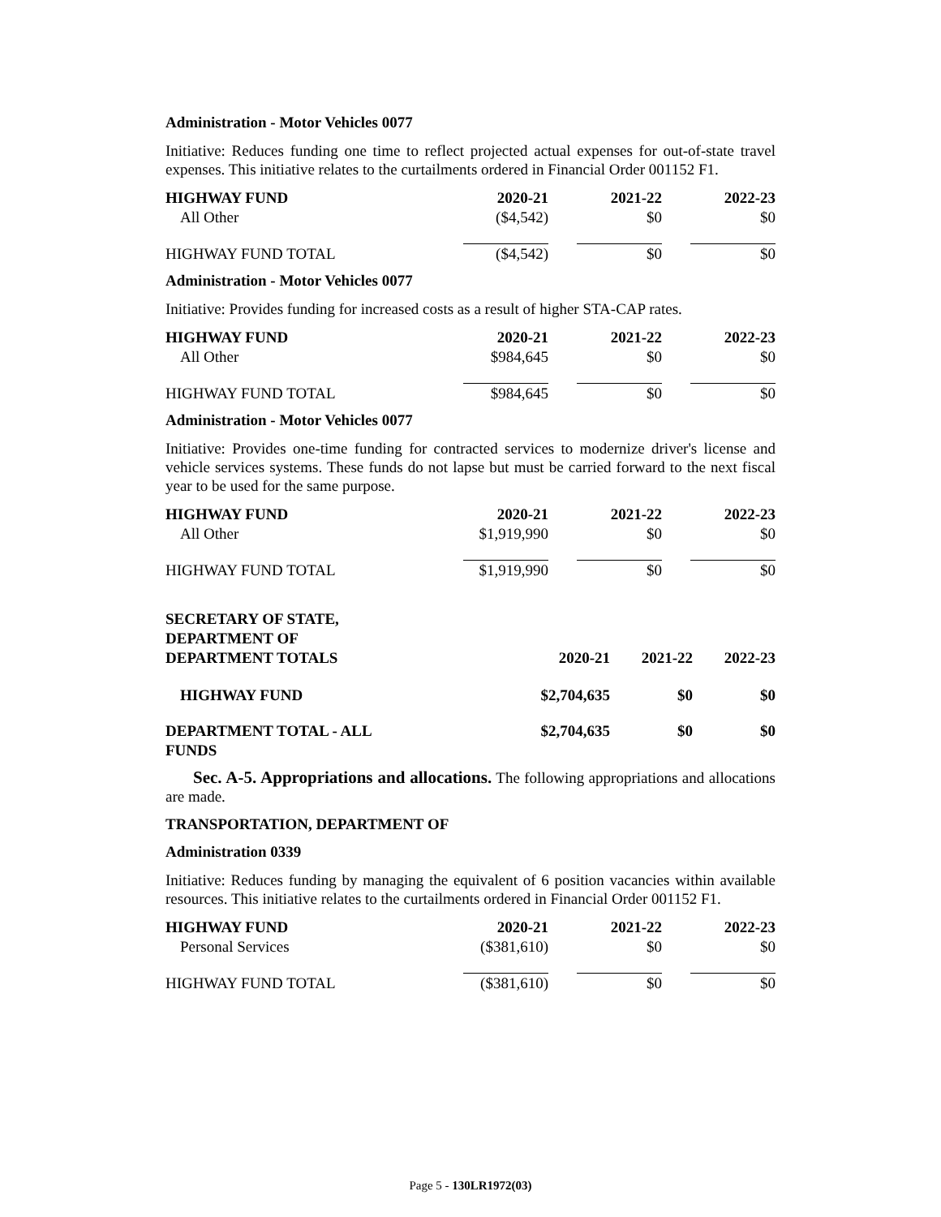Administration - Motor Vehicles 0077
Initiative: Reduces funding one time to reflect projected actual expenses for out-of-state travel expenses. This initiative relates to the curtailments ordered in Financial Order 001152 F1.
| HIGHWAY FUND | 2020-21 | 2021-22 | 2022-23 |
| --- | --- | --- | --- |
| All Other | ($4,542) | $0 | $0 |
| HIGHWAY FUND TOTAL | ($4,542) | $0 | $0 |
Administration - Motor Vehicles 0077
Initiative: Provides funding for increased costs as a result of higher STA-CAP rates.
| HIGHWAY FUND | 2020-21 | 2021-22 | 2022-23 |
| --- | --- | --- | --- |
| All Other | $984,645 | $0 | $0 |
| HIGHWAY FUND TOTAL | $984,645 | $0 | $0 |
Administration - Motor Vehicles 0077
Initiative: Provides one-time funding for contracted services to modernize driver's license and vehicle services systems. These funds do not lapse but must be carried forward to the next fiscal year to be used for the same purpose.
| HIGHWAY FUND | 2020-21 | 2021-22 | 2022-23 |
| --- | --- | --- | --- |
| All Other | $1,919,990 | $0 | $0 |
| HIGHWAY FUND TOTAL | $1,919,990 | $0 | $0 |
| SECRETARY OF STATE, DEPARTMENT OF DEPARTMENT TOTALS | 2020-21 | 2021-22 | 2022-23 |
| --- | --- | --- | --- |
| HIGHWAY FUND | $2,704,635 | $0 | $0 |
| DEPARTMENT TOTAL - ALL FUNDS | $2,704,635 | $0 | $0 |
Sec. A-5. Appropriations and allocations. The following appropriations and allocations are made.
TRANSPORTATION, DEPARTMENT OF
Administration 0339
Initiative: Reduces funding by managing the equivalent of 6 position vacancies within available resources. This initiative relates to the curtailments ordered in Financial Order 001152 F1.
| HIGHWAY FUND | 2020-21 | 2021-22 | 2022-23 |
| --- | --- | --- | --- |
| Personal Services | ($381,610) | $0 | $0 |
| HIGHWAY FUND TOTAL | ($381,610) | $0 | $0 |
Page 5 - 130LR1972(03)